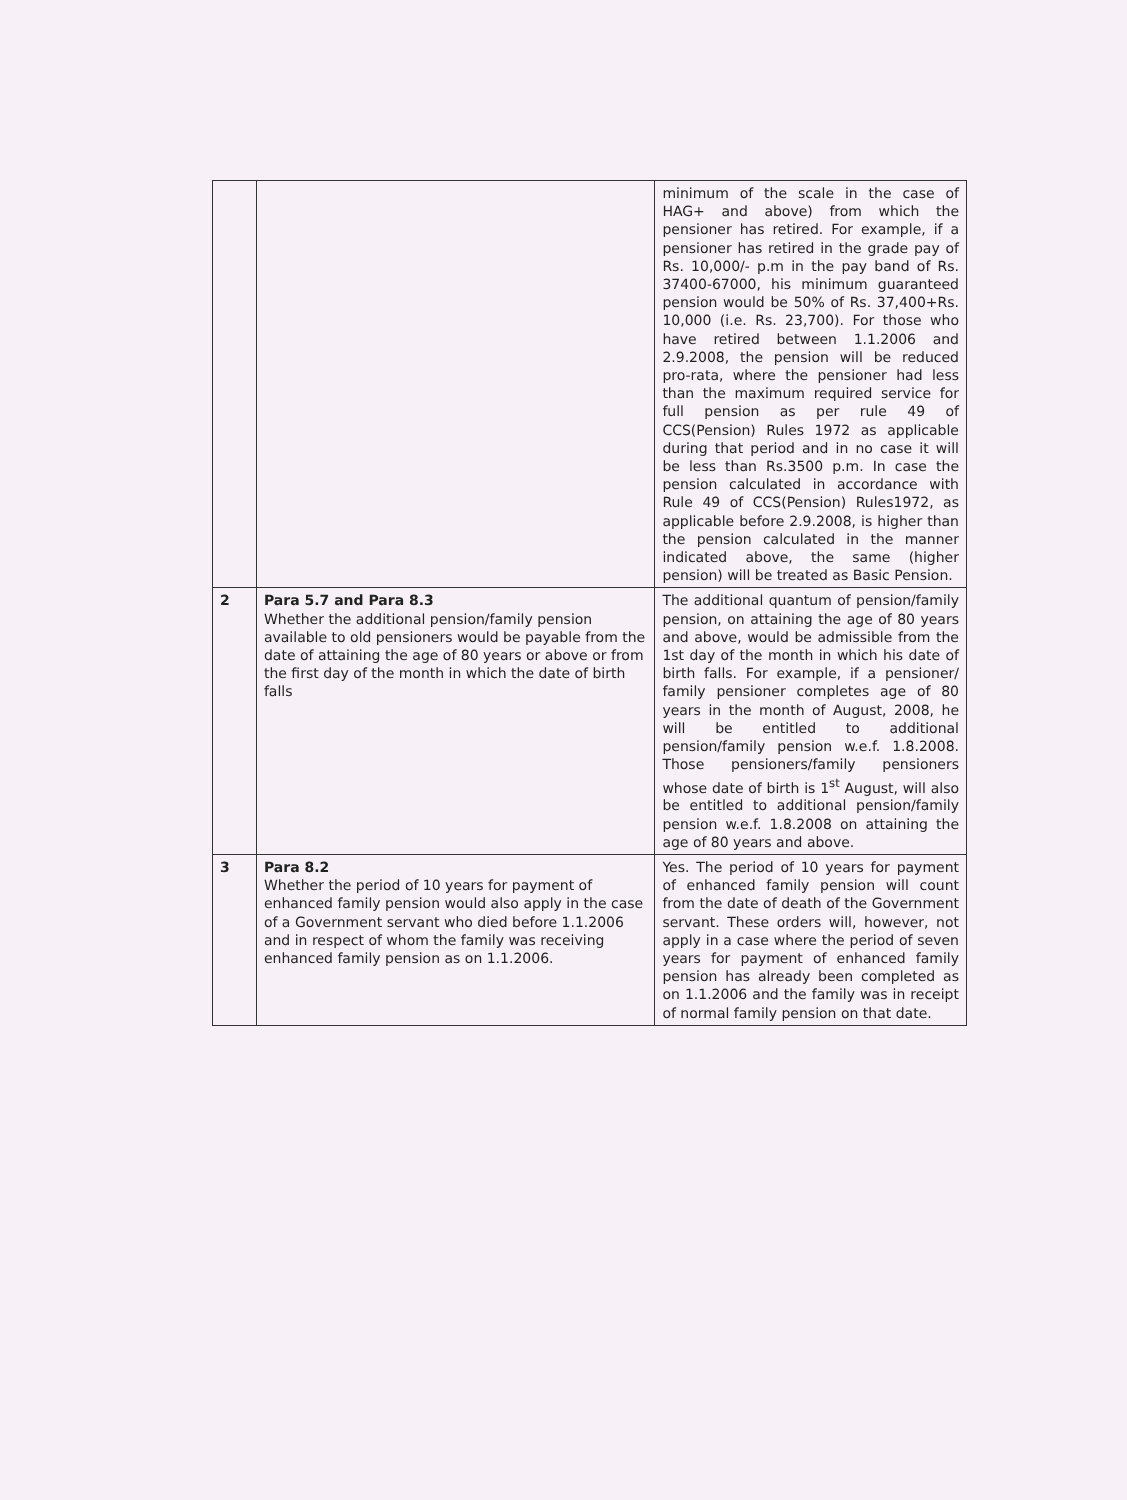| | | minimum of the scale in the case of HAG+ and above) from which the pensioner has retired. For example, if a pensioner has retired in the grade pay of Rs. 10,000/- p.m in the pay band of Rs. 37400-67000, his minimum guaranteed pension would be 50% of Rs. 37,400+Rs. 10,000 (i.e. Rs. 23,700). For those who have retired between 1.1.2006 and 2.9.2008, the pension will be reduced pro-rata, where the pensioner had less than the maximum required service for full pension as per rule 49 of CCS(Pension) Rules 1972 as applicable during that period and in no case it will be less than Rs.3500 p.m. In case the pension calculated in accordance with Rule 49 of CCS(Pension) Rules1972, as applicable before 2.9.2008, is higher than the pension calculated in the manner indicated above, the same (higher pension) will be treated as Basic Pension. |
| 2 | Para 5.7 and Para 8.3 Whether the additional pension/family pension available to old pensioners would be payable from the date of attaining the age of 80 years or above or from the first day of the month in which the date of birth falls | The additional quantum of pension/family pension, on attaining the age of 80 years and above, would be admissible from the 1st day of the month in which his date of birth falls. For example, if a pensioner/ family pensioner completes age of 80 years in the month of August, 2008, he will be entitled to additional pension/family pension w.e.f. 1.8.2008. Those pensioners/family pensioners whose date of birth is 1<sup>st</sup> August, will also be entitled to additional pension/family pension w.e.f. 1.8.2008 on attaining the age of 80 years and above. |
| 3 | Para 8.2 Whether the period of 10 years for payment of enhanced family pension would also apply in the case of a Government servant who died before 1.1.2006 and in respect of whom the family was receiving enhanced family pension as on 1.1.2006. | Yes. The period of 10 years for payment of enhanced family pension will count from the date of death of the Government servant. These orders will, however, not apply in a case where the period of seven years for payment of enhanced family pension has already been completed as on 1.1.2006 and the family was in receipt of normal family pension on that date. |